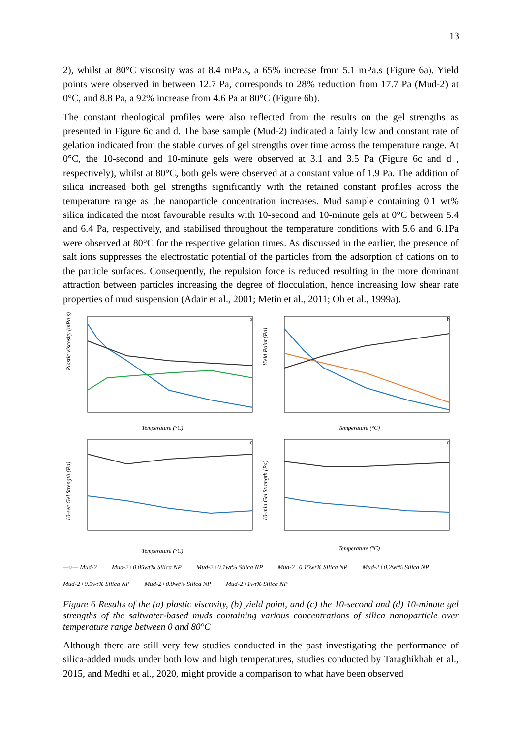13
2), whilst at 80°C viscosity was at 8.4 mPa.s, a 65% increase from 5.1 mPa.s (Figure 6a). Yield points were observed in between 12.7 Pa, corresponds to 28% reduction from 17.7 Pa (Mud-2) at 0°C, and 8.8 Pa, a 92% increase from 4.6 Pa at 80°C (Figure 6b).
The constant rheological profiles were also reflected from the results on the gel strengths as presented in Figure 6c and d. The base sample (Mud-2) indicated a fairly low and constant rate of gelation indicated from the stable curves of gel strengths over time across the temperature range. At 0°C, the 10-second and 10-minute gels were observed at 3.1 and 3.5 Pa (Figure 6c and d , respectively), whilst at 80°C, both gels were observed at a constant value of 1.9 Pa. The addition of silica increased both gel strengths significantly with the retained constant profiles across the temperature range as the nanoparticle concentration increases. Mud sample containing 0.1 wt% silica indicated the most favourable results with 10-second and 10-minute gels at 0°C between 5.4 and 6.4 Pa, respectively, and stabilised throughout the temperature conditions with 5.6 and 6.1Pa were observed at 80°C for the respective gelation times. As discussed in the earlier, the presence of salt ions suppresses the electrostatic potential of the particles from the adsorption of cations on to the particle surfaces. Consequently, the repulsion force is reduced resulting in the more dominant attraction between particles increasing the degree of flocculation, hence increasing low shear rate properties of mud suspension (Adair et al., 2001; Metin et al., 2011; Oh et al., 1999a).
Plastic viscosity (mPa.s)
Temperature (°C)
a
Yield Point (Pa)
Temperature (°C)
b
10-sec Gel Strength (Pa)
Temperature (°C)
c
10-min Gel Strength (Pa)
Temperature (°C)
d
—○— Mud-2 Mud-2+0.05wt% Silica NP Mud-2+0.1wt% Silica NP Mud-2+0.15wt% Silica NP Mud-2+0.2wt% Silica NP Mud-2+0.5wt% Silica NP Mud-2+0.8wt% Silica NP Mud-2+1wt% Silica NP
Figure 6 Results of the (a) plastic viscosity, (b) yield point, and (c) the 10-second and (d) 10-minute gel strengths of the saltwater-based muds containing various concentrations of silica nanoparticle over temperature range between 0 and 80°C
Although there are still very few studies conducted in the past investigating the performance of silica-added muds under both low and high temperatures, studies conducted by Taraghikhah et al., 2015, and Medhi et al., 2020, might provide a comparison to what have been observed